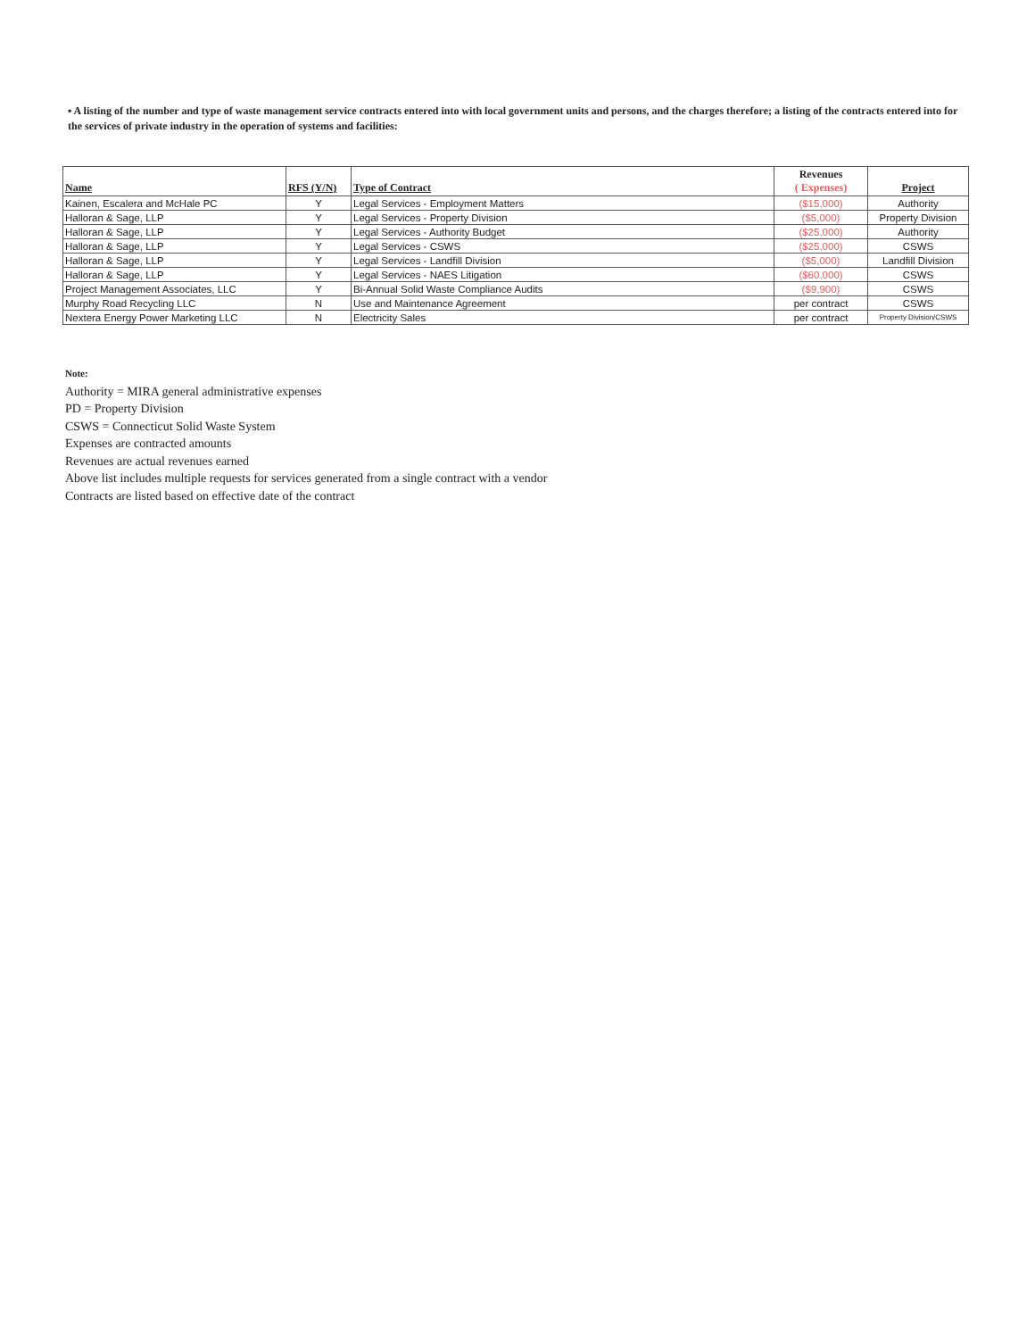▪ A listing of the number and type of waste management service contracts entered into with local government units and persons, and the charges therefore; a listing of the contracts entered into for the services of private industry in the operation of systems and facilities:
| Name | RFS (Y/N) | Type of Contract | Revenues ( Expenses) | Project |
| --- | --- | --- | --- | --- |
| Kainen, Escalera and McHale PC | Y | Legal Services - Employment Matters | ($15,000) | Authority |
| Halloran & Sage, LLP | Y | Legal Services - Property Division | ($5,000) | Property Division |
| Halloran & Sage, LLP | Y | Legal Services - Authority Budget | ($25,000) | Authority |
| Halloran & Sage, LLP | Y | Legal Services - CSWS | ($25,000) | CSWS |
| Halloran & Sage, LLP | Y | Legal Services - Landfill Division | ($5,000) | Landfill Division |
| Halloran & Sage, LLP | Y | Legal Services - NAES Litigation | ($60,000) | CSWS |
| Project Management Associates, LLC | Y | Bi-Annual Solid Waste Compliance Audits | ($9,900) | CSWS |
| Murphy Road Recycling LLC | N | Use and Maintenance Agreement | per contract | CSWS |
| Nextera Energy Power Marketing LLC | N | Electricity Sales | per contract | Property Division/CSWS |
Note:
Authority = MIRA general administrative expenses
PD = Property Division
CSWS = Connecticut Solid Waste System
Expenses are contracted amounts
Revenues are actual revenues earned
Above list includes multiple requests for services generated from a single contract with a vendor
Contracts are listed based on effective date of the contract